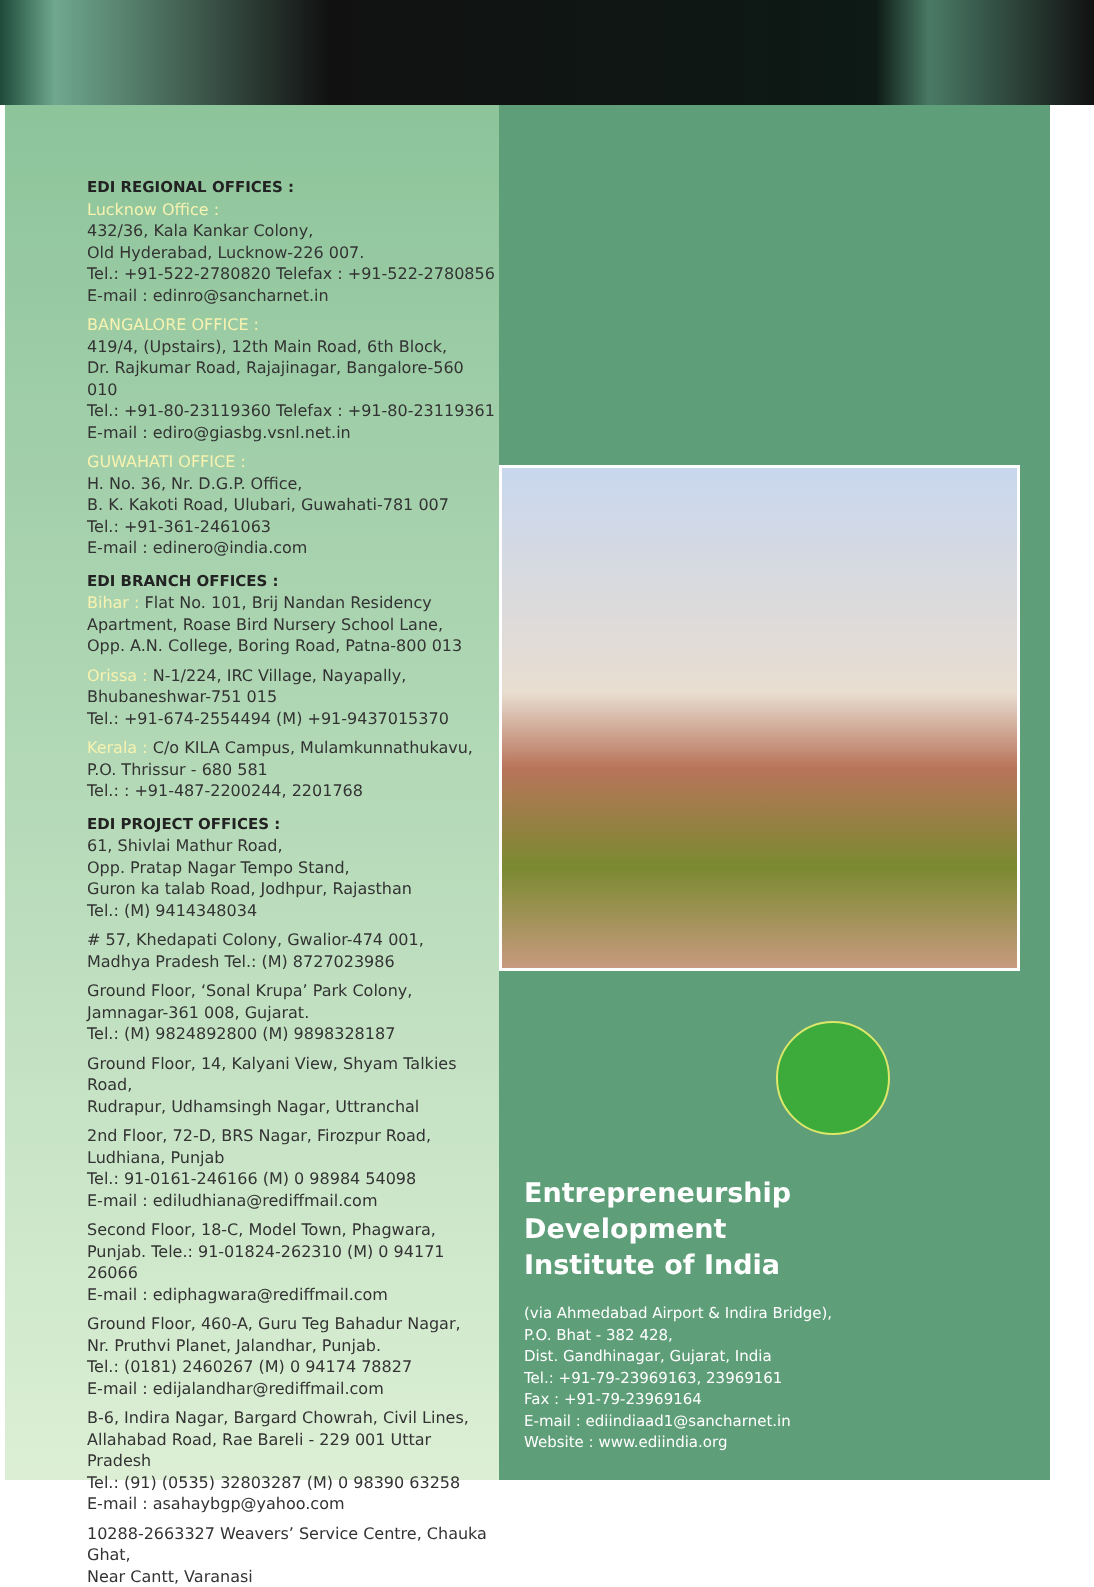EDI REGIONAL OFFICES :
Lucknow Office :
432/36, Kala Kankar Colony,
Old Hyderabad, Lucknow-226 007.
Tel.: +91-522-2780820 Telefax : +91-522-2780856
E-mail : edinro@sancharnet.in
BANGALORE OFFICE :
419/4, (Upstairs), 12th Main Road, 6th Block,
Dr. Rajkumar Road, Rajajinagar, Bangalore-560 010
Tel.: +91-80-23119360 Telefax : +91-80-23119361
E-mail : ediro@giasbg.vsnl.net.in
GUWAHATI OFFICE :
H. No. 36, Nr. D.G.P. Office,
B. K. Kakoti Road, Ulubari, Guwahati-781 007
Tel.: +91-361-2461063
E-mail : edinero@india.com
EDI BRANCH OFFICES :
Bihar : Flat No. 101, Brij Nandan Residency
Apartment, Roase Bird Nursery School Lane,
Opp. A.N. College, Boring Road, Patna-800 013
Orissa : N-1/224, IRC Village, Nayapally,
Bhubaneshwar-751 015
Tel.: +91-674-2554494 (M) +91-9437015370
Kerala : C/o KILA Campus, Mulamkunnathukavu,
P.O. Thrissur - 680 581
Tel.: : +91-487-2200244, 2201768
EDI PROJECT OFFICES :
61, Shivlai Mathur Road,
Opp. Pratap Nagar Tempo Stand,
Guron ka talab Road, Jodhpur, Rajasthan
Tel.: (M) 9414348034
# 57, Khedapati Colony, Gwalior-474 001,
Madhya Pradesh Tel.: (M) 8727023986
Ground Floor, ‘Sonal Krupa’ Park Colony,
Jamnagar-361 008, Gujarat.
Tel.: (M) 9824892800 (M) 9898328187
Ground Floor, 14, Kalyani View, Shyam Talkies Road,
Rudrapur, Udhamsingh Nagar, Uttranchal
2nd Floor, 72-D, BRS Nagar, Firozpur Road, Ludhiana, Punjab
Tel.: 91-0161-246166 (M) 0 98984 54098
E-mail : ediludhiana@rediffmail.com
Second Floor, 18-C, Model Town, Phagwara,
Punjab. Tele.: 91-01824-262310 (M) 0 94171 26066
E-mail : ediphagwara@rediffmail.com
Ground Floor, 460-A, Guru Teg Bahadur Nagar,
Nr. Pruthvi Planet, Jalandhar, Punjab.
Tel.: (0181) 2460267 (M) 0 94174 78827
E-mail : edijalandhar@rediffmail.com
B-6, Indira Nagar, Bargard Chowrah, Civil Lines,
Allahabad Road, Rae Bareli - 229 001 Uttar Pradesh
Tel.: (91) (0535) 32803287 (M) 0 98390 63258
E-mail : asahaybgp@yahoo.com
10288-2663327 Weavers’ Service Centre, Chauka Ghat,
Near Cantt, Varanasi
Entrepreneurship
Development
Institute of India
(via Ahmedabad Airport & Indira Bridge),
P.O. Bhat - 382 428,
Dist. Gandhinagar, Gujarat, India
Tel.: +91-79-23969163, 23969161
Fax : +91-79-23969164
E-mail : ediindiaad1@sancharnet.in
Website : www.ediindia.org